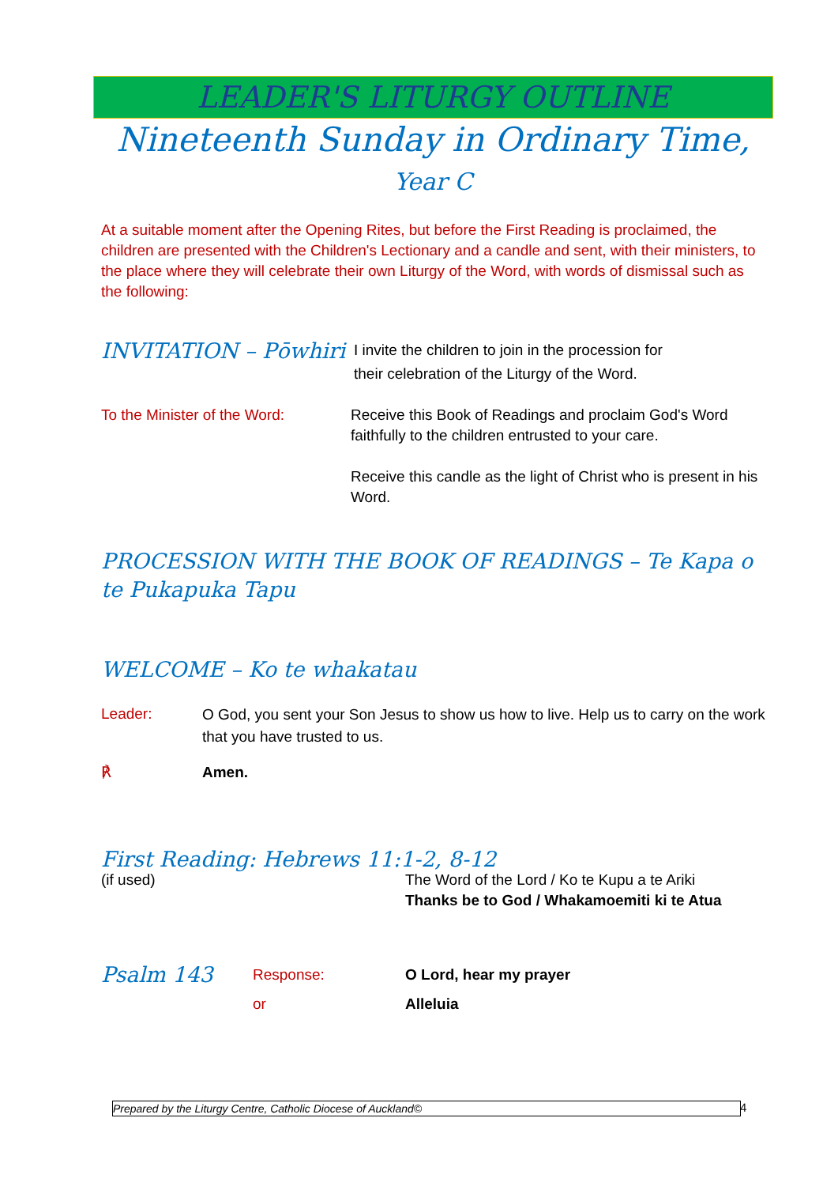LEADER'S LITURGY OUTLINE
Nineteenth Sunday in Ordinary Time, Year C
At a suitable moment after the Opening Rites, but before the First Reading is proclaimed, the children are presented with the Children's Lectionary and a candle and sent, with their ministers, to the place where they will celebrate their own Liturgy of the Word, with words of dismissal such as the following:
INVITATION – Pōwhiri
I invite the children to join in the procession for
their celebration of the Liturgy of the Word.
To the Minister of the Word:
Receive this Book of Readings and proclaim God's Word faithfully to the children entrusted to your care.
Receive this candle as the light of Christ who is present in his Word.
PROCESSION WITH THE BOOK OF READINGS – Te Kapa o te Pukapuka Tapu
WELCOME – Ko te whakatau
Leader:
O God, you sent your Son Jesus to show us how to live. Help us to carry on the work that you have trusted to us.
℟ Amen.
First Reading: Hebrews 11:1-2, 8-12
(if used) The Word of the Lord / Ko te Kupu a te Ariki
Thanks be to God / Whakamoemiti ki te Atua
Psalm 143
Response:
or
O Lord, hear my prayer
Alleluia
Prepared by the Liturgy Centre, Catholic Diocese of Auckland© 4